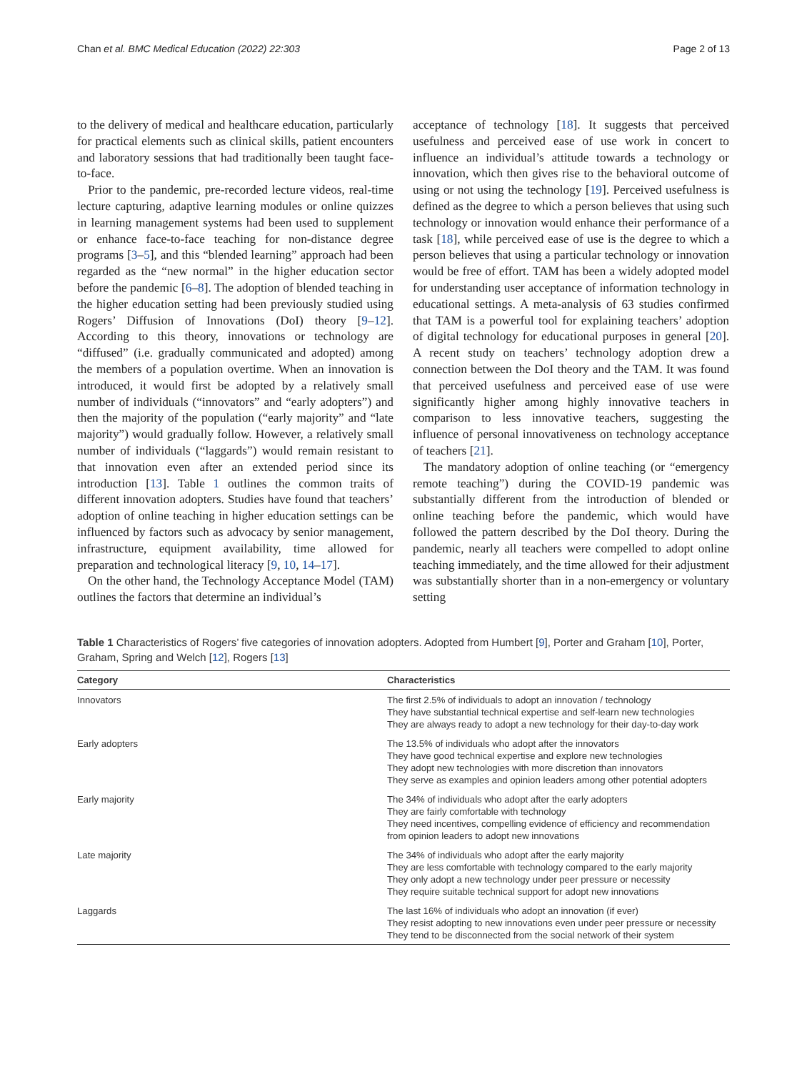Chan et al. BMC Medical Education (2022) 22:303 Page 2 of 13
to the delivery of medical and healthcare education, particularly for practical elements such as clinical skills, patient encounters and laboratory sessions that had traditionally been taught face-to-face.
Prior to the pandemic, pre-recorded lecture videos, real-time lecture capturing, adaptive learning modules or online quizzes in learning management systems had been used to supplement or enhance face-to-face teaching for non-distance degree programs [3–5], and this “blended learning” approach had been regarded as the “new normal” in the higher education sector before the pandemic [6–8]. The adoption of blended teaching in the higher education setting had been previously studied using Rogers’ Diffusion of Innovations (DoI) theory [9–12]. According to this theory, innovations or technology are “diffused” (i.e. gradually communicated and adopted) among the members of a population overtime. When an innovation is introduced, it would first be adopted by a relatively small number of individuals (“innovators” and “early adopters”) and then the majority of the population (“early majority” and “late majority”) would gradually follow. However, a relatively small number of individuals (“laggards”) would remain resistant to that innovation even after an extended period since its introduction [13]. Table 1 outlines the common traits of different innovation adopters. Studies have found that teachers’ adoption of online teaching in higher education settings can be influenced by factors such as advocacy by senior management, infrastructure, equipment availability, time allowed for preparation and technological literacy [9, 10, 14–17].
On the other hand, the Technology Acceptance Model (TAM) outlines the factors that determine an individual’s
acceptance of technology [18]. It suggests that perceived usefulness and perceived ease of use work in concert to influence an individual’s attitude towards a technology or innovation, which then gives rise to the behavioral outcome of using or not using the technology [19]. Perceived usefulness is defined as the degree to which a person believes that using such technology or innovation would enhance their performance of a task [18], while perceived ease of use is the degree to which a person believes that using a particular technology or innovation would be free of effort. TAM has been a widely adopted model for understanding user acceptance of information technology in educational settings. A meta-analysis of 63 studies confirmed that TAM is a powerful tool for explaining teachers’ adoption of digital technology for educational purposes in general [20]. A recent study on teachers’ technology adoption drew a connection between the DoI theory and the TAM. It was found that perceived usefulness and perceived ease of use were significantly higher among highly innovative teachers in comparison to less innovative teachers, suggesting the influence of personal innovativeness on technology acceptance of teachers [21].
The mandatory adoption of online teaching (or “emergency remote teaching”) during the COVID-19 pandemic was substantially different from the introduction of blended or online teaching before the pandemic, which would have followed the pattern described by the DoI theory. During the pandemic, nearly all teachers were compelled to adopt online teaching immediately, and the time allowed for their adjustment was substantially shorter than in a non-emergency or voluntary setting
Table 1 Characteristics of Rogers’ five categories of innovation adopters. Adopted from Humbert [9], Porter and Graham [10], Porter, Graham, Spring and Welch [12], Rogers [13]
| Category | Characteristics |
| --- | --- |
| Innovators | The first 2.5% of individuals to adopt an innovation / technology They have substantial technical expertise and self-learn new technologies They are always ready to adopt a new technology for their day-to-day work |
| Early adopters | The 13.5% of individuals who adopt after the innovators They have good technical expertise and explore new technologies They adopt new technologies with more discretion than innovators They serve as examples and opinion leaders among other potential adopters |
| Early majority | The 34% of individuals who adopt after the early adopters They are fairly comfortable with technology They need incentives, compelling evidence of efficiency and recommendation from opinion leaders to adopt new innovations |
| Late majority | The 34% of individuals who adopt after the early majority They are less comfortable with technology compared to the early majority They only adopt a new technology under peer pressure or necessity They require suitable technical support for adopt new innovations |
| Laggards | The last 16% of individuals who adopt an innovation (if ever) They resist adopting to new innovations even under peer pressure or necessity They tend to be disconnected from the social network of their system |